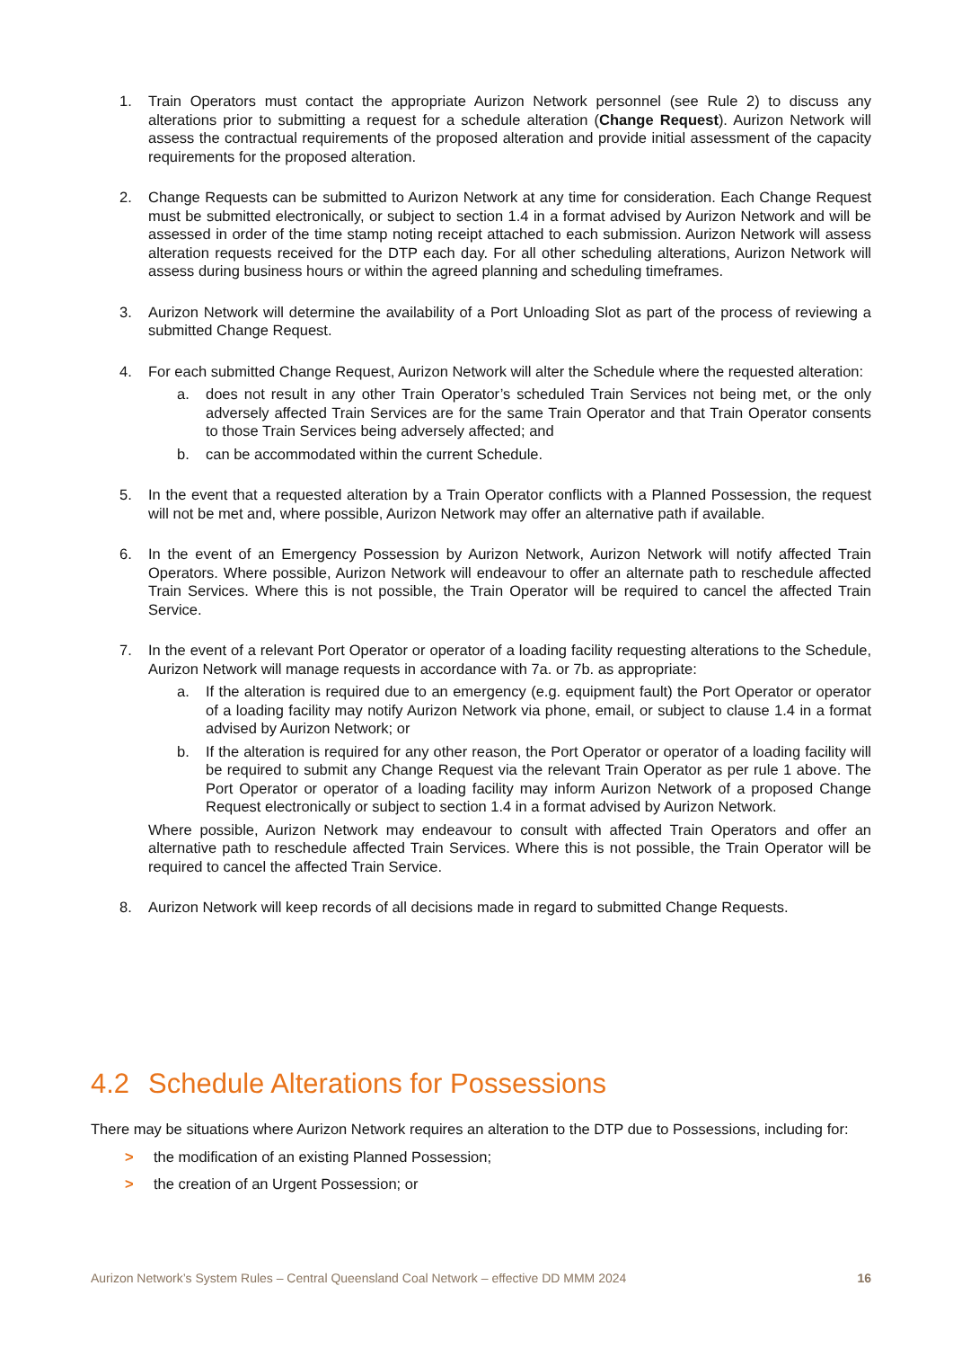1. Train Operators must contact the appropriate Aurizon Network personnel (see Rule 2) to discuss any alterations prior to submitting a request for a schedule alteration (Change Request). Aurizon Network will assess the contractual requirements of the proposed alteration and provide initial assessment of the capacity requirements for the proposed alteration.
2. Change Requests can be submitted to Aurizon Network at any time for consideration. Each Change Request must be submitted electronically, or subject to section 1.4 in a format advised by Aurizon Network and will be assessed in order of the time stamp noting receipt attached to each submission. Aurizon Network will assess alteration requests received for the DTP each day. For all other scheduling alterations, Aurizon Network will assess during business hours or within the agreed planning and scheduling timeframes.
3. Aurizon Network will determine the availability of a Port Unloading Slot as part of the process of reviewing a submitted Change Request.
4. For each submitted Change Request, Aurizon Network will alter the Schedule where the requested alteration:
a. does not result in any other Train Operator’s scheduled Train Services not being met, or the only adversely affected Train Services are for the same Train Operator and that Train Operator consents to those Train Services being adversely affected; and
b. can be accommodated within the current Schedule.
5. In the event that a requested alteration by a Train Operator conflicts with a Planned Possession, the request will not be met and, where possible, Aurizon Network may offer an alternative path if available.
6. In the event of an Emergency Possession by Aurizon Network, Aurizon Network will notify affected Train Operators. Where possible, Aurizon Network will endeavour to offer an alternate path to reschedule affected Train Services. Where this is not possible, the Train Operator will be required to cancel the affected Train Service.
7. In the event of a relevant Port Operator or operator of a loading facility requesting alterations to the Schedule, Aurizon Network will manage requests in accordance with 7a. or 7b. as appropriate:
a. If the alteration is required due to an emergency (e.g. equipment fault) the Port Operator or operator of a loading facility may notify Aurizon Network via phone, email, or subject to clause 1.4 in a format advised by Aurizon Network; or
b. If the alteration is required for any other reason, the Port Operator or operator of a loading facility will be required to submit any Change Request via the relevant Train Operator as per rule 1 above. The Port Operator or operator of a loading facility may inform Aurizon Network of a proposed Change Request electronically or subject to section 1.4 in a format advised by Aurizon Network.
Where possible, Aurizon Network may endeavour to consult with affected Train Operators and offer an alternative path to reschedule affected Train Services. Where this is not possible, the Train Operator will be required to cancel the affected Train Service.
8. Aurizon Network will keep records of all decisions made in regard to submitted Change Requests.
4.2 Schedule Alterations for Possessions
There may be situations where Aurizon Network requires an alteration to the DTP due to Possessions, including for:
> the modification of an existing Planned Possession;
> the creation of an Urgent Possession; or
Aurizon Network’s System Rules – Central Queensland Coal Network – effective DD MMM 2024 16